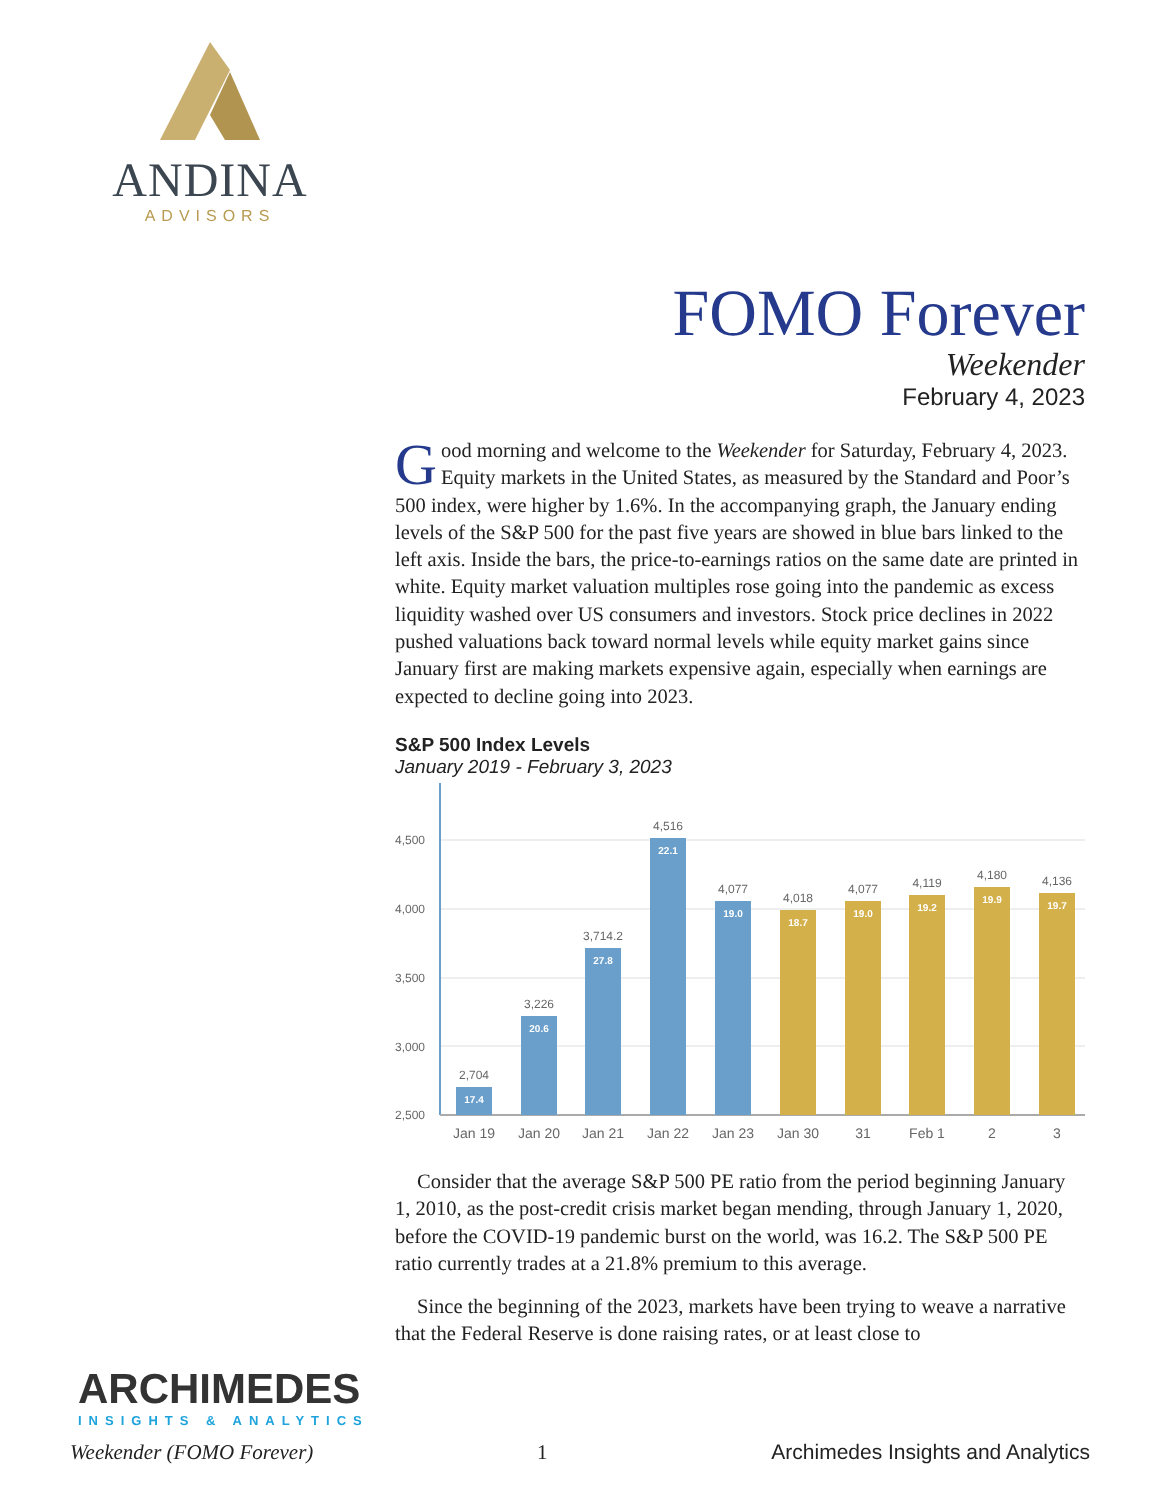ANDINA
ADVISORS
FOMO Forever
Weekender
February 4, 2023
Good morning and welcome to the Weekender for Saturday, February 4, 2023. Equity markets in the United States, as measured by the Standard and Poor’s 500 index, were higher by 1.6%. In the accompanying graph, the January ending levels of the S&P 500 for the past five years are showed in blue bars linked to the left axis. Inside the bars, the price-to-earnings ratios on the same date are printed in white. Equity market valuation multiples rose going into the pandemic as excess liquidity washed over US consumers and investors. Stock price declines in 2022 pushed valuations back toward normal levels while equity market gains since January first are making markets expensive again, especially when earnings are expected to decline going into 2023.
S&P 500 Index Levels
January 2019 - February 3, 2023
4,500
4,000
3,500
3,000
2,500
2,704
3,226
3,714.2
4,516
4,077
4,018
4,077
4,119
4,180
4,136
17.4
20.6
27.8
22.1
19.0
18.7
19.0
19.2
19.9
19.7
Jan 19
Jan 20
Jan 21
Jan 22
Jan 23
Jan 30
31
Feb 1
2
3
Consider that the average S&P 500 PE ratio from the period beginning January 1, 2010, as the post-credit crisis market began mending, through January 1, 2020, before the COVID-19 pandemic burst on the world, was 16.2. The S&P 500 PE ratio currently trades at a 21.8% premium to this average.
Since the beginning of the 2023, markets have been trying to weave a narrative that the Federal Reserve is done raising rates, or at least close to
ARCHIMEDES
INSIGHTS & ANALYTICS
Weekender (FOMO Forever) 1 Archimedes Insights and Analytics